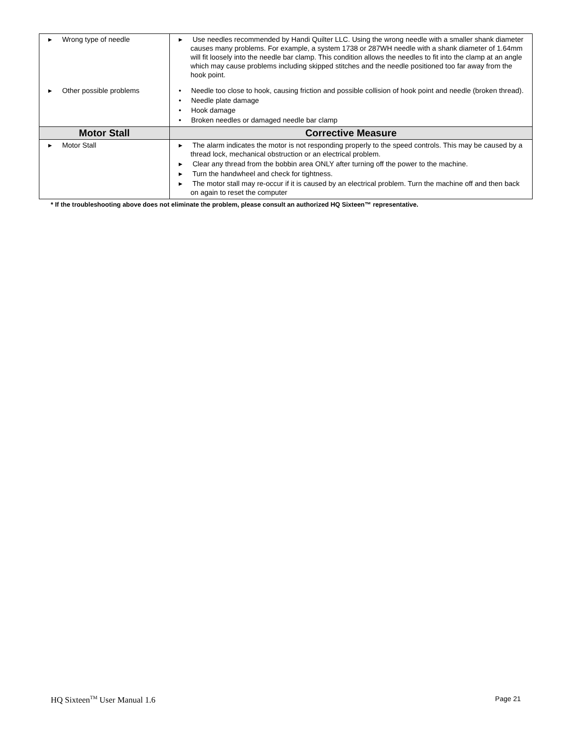| ▸ Wrong type of needle ▸ Other possible problems | ▸ Use needles recommended by Handi Quilter LLC. Using the wrong needle with a smaller shank diameter causes many problems. For example, a system 1738 or 287WH needle with a shank diameter of 1.64mm will fit loosely into the needle bar clamp. This condition allows the needles to fit into the clamp at an angle which may cause problems including skipped stitches and the needle positioned too far away from the hook point. • Needle too close to hook, causing friction and possible collision of hook point and needle (broken thread). • Needle plate damage • Hook damage • Broken needles or damaged needle bar clamp |
| Motor Stall | Corrective Measure |
| ▸ Motor Stall | ▸ The alarm indicates the motor is not responding properly to the speed controls. This may be caused by a thread lock, mechanical obstruction or an electrical problem. ▸ Clear any thread from the bobbin area ONLY after turning off the power to the machine. ▸ Turn the handwheel and check for tightness. ▸ The motor stall may re-occur if it is caused by an electrical problem. Turn the machine off and then back on again to reset the computer |
* If the troubleshooting above does not eliminate the problem, please consult an authorized HQ Sixteen™ representative.
HQ Sixteen<sup>TM</sup> User Manual 1.6 Page 21